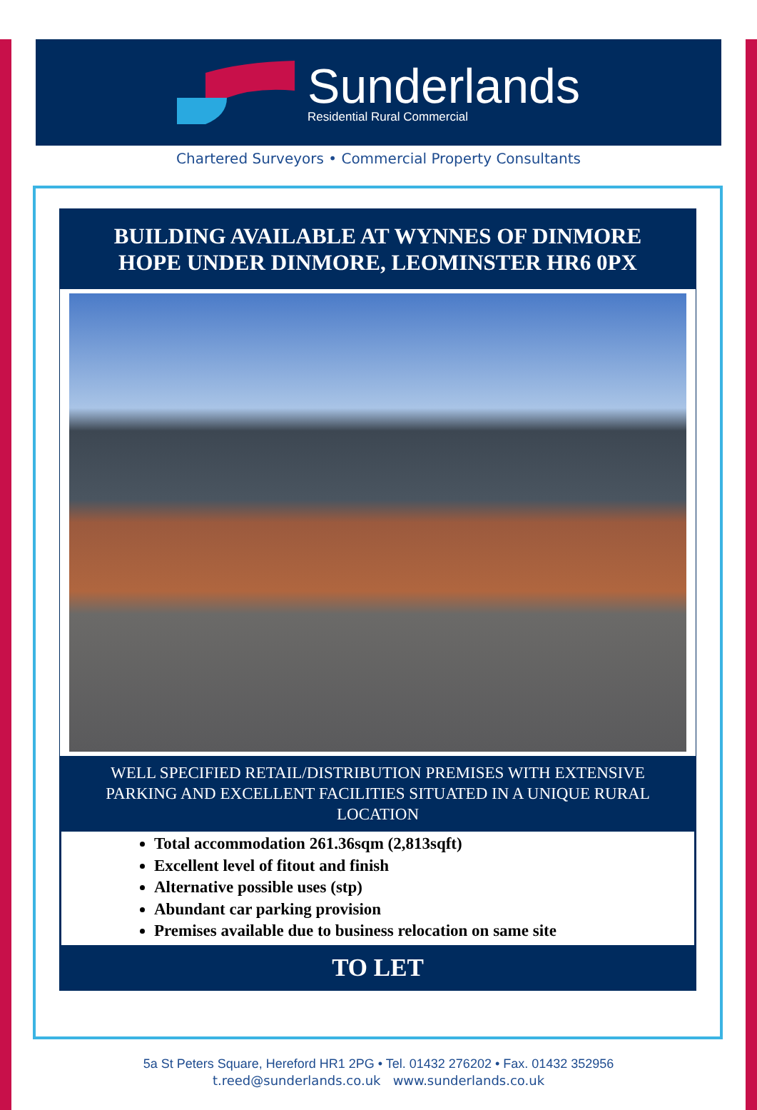Sunderlands
Residential Rural Commercial
Chartered Surveyors • Commercial Property Consultants
BUILDING AVAILABLE AT WYNNES OF DINMORE
HOPE UNDER DINMORE, LEOMINSTER HR6 0PX
WELL SPECIFIED RETAIL/DISTRIBUTION PREMISES WITH EXTENSIVE PARKING AND EXCELLENT FACILITIES SITUATED IN A UNIQUE RURAL LOCATION
Total accommodation 261.36sqm (2,813sqft)
Excellent level of fitout and finish
Alternative possible uses (stp)
Abundant car parking provision
Premises available due to business relocation on same site
TO LET
5a St Peters Square, Hereford HR1 2PG • Tel. 01432 276202 • Fax. 01432 352956
t.reed@sunderlands.co.uk www.sunderlands.co.uk